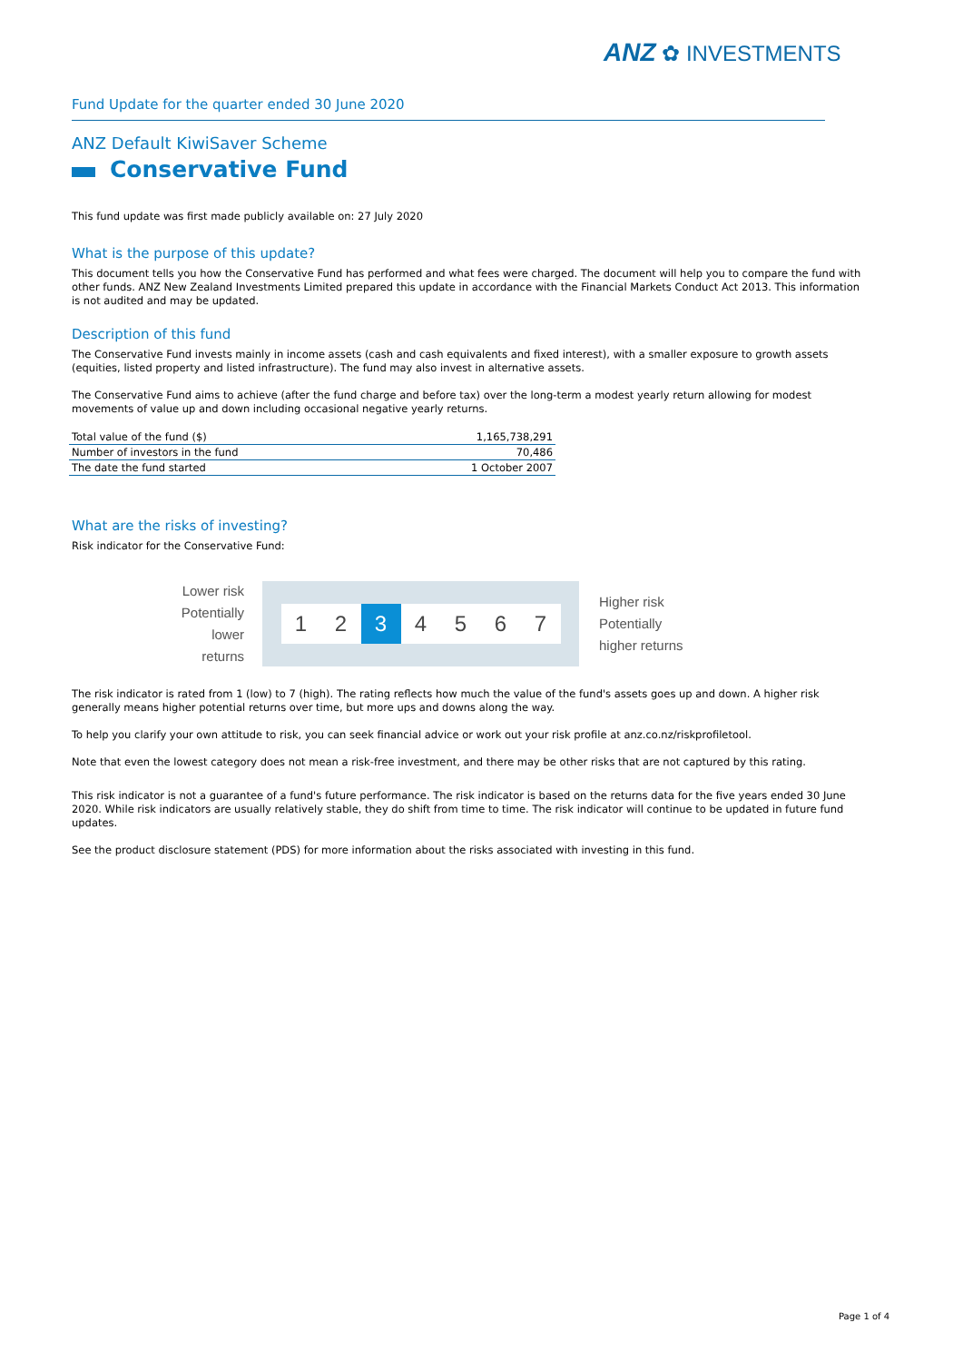ANZ ✿ INVESTMENTS
Fund Update for the quarter ended 30 June 2020
ANZ Default KiwiSaver Scheme
Conservative Fund
This fund update was first made publicly available on: 27 July 2020
What is the purpose of this update?
This document tells you how the Conservative Fund has performed and what fees were charged. The document will help you to compare the fund with other funds. ANZ New Zealand Investments Limited prepared this update in accordance with the Financial Markets Conduct Act 2013. This information is not audited and may be updated.
Description of this fund
The Conservative Fund invests mainly in income assets (cash and cash equivalents and fixed interest), with a smaller exposure to growth assets (equities, listed property and listed infrastructure). The fund may also invest in alternative assets.
The Conservative Fund aims to achieve (after the fund charge and before tax) over the long-term a modest yearly return allowing for modest movements of value up and down including occasional negative yearly returns.
| Total value of the fund ($) | 1,165,738,291 |
| Number of investors in the fund | 70,486 |
| The date the fund started | 1 October 2007 |
What are the risks of investing?
Risk indicator for the Conservative Fund:
Lower risk
Potentially
lower returns
1 2 3 4567
Higher risk
Potentially
higher returns
The risk indicator is rated from 1 (low) to 7 (high). The rating reflects how much the value of the fund's assets goes up and down. A higher risk generally means higher potential returns over time, but more ups and downs along the way.
To help you clarify your own attitude to risk, you can seek financial advice or work out your risk profile at anz.co.nz/riskprofiletool.
Note that even the lowest category does not mean a risk-free investment, and there may be other risks that are not captured by this rating.
This risk indicator is not a guarantee of a fund's future performance. The risk indicator is based on the returns data for the five years ended 30 June 2020. While risk indicators are usually relatively stable, they do shift from time to time. The risk indicator will continue to be updated in future fund updates.
See the product disclosure statement (PDS) for more information about the risks associated with investing in this fund.
Page 1 of 4